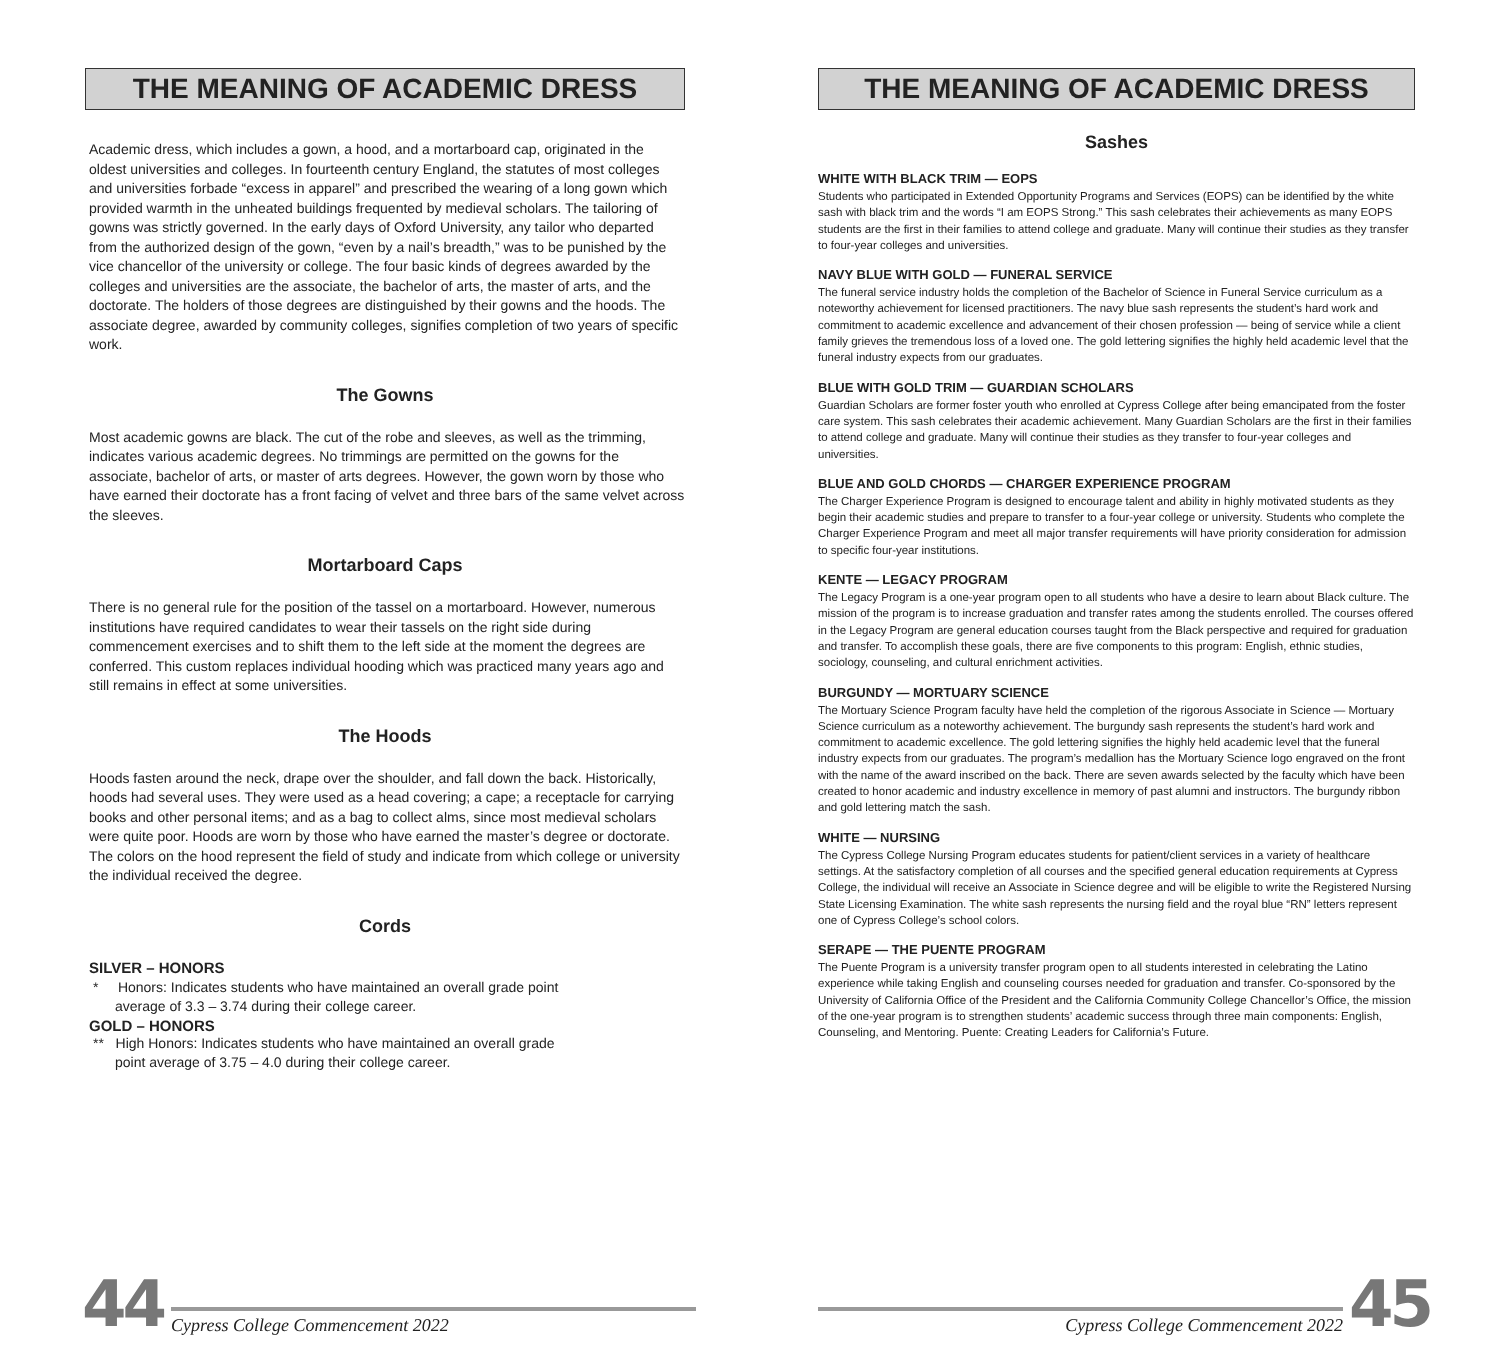THE MEANING OF ACADEMIC DRESS
Academic dress, which includes a gown, a hood, and a mortarboard cap, originated in the oldest universities and colleges. In fourteenth century England, the statutes of most colleges and universities forbade “excess in apparel” and prescribed the wearing of a long gown which provided warmth in the unheated buildings frequented by medieval scholars. The tailoring of gowns was strictly governed. In the early days of Oxford University, any tailor who departed from the authorized design of the gown, “even by a nail’s breadth,” was to be punished by the vice chancellor of the university or college. The four basic kinds of degrees awarded by the colleges and universities are the associate, the bachelor of arts, the master of arts, and the doctorate. The holders of those degrees are distinguished by their gowns and the hoods. The associate degree, awarded by community colleges, signifies completion of two years of specific work.
The Gowns
Most academic gowns are black. The cut of the robe and sleeves, as well as the trimming, indicates various academic degrees. No trimmings are permitted on the gowns for the associate, bachelor of arts, or master of arts degrees. However, the gown worn by those who have earned their doctorate has a front facing of velvet and three bars of the same velvet across the sleeves.
Mortarboard Caps
There is no general rule for the position of the tassel on a mortarboard. However, numerous institutions have required candidates to wear their tassels on the right side during commencement exercises and to shift them to the left side at the moment the degrees are conferred. This custom replaces individual hooding which was practiced many years ago and still remains in effect at some universities.
The Hoods
Hoods fasten around the neck, drape over the shoulder, and fall down the back. Historically, hoods had several uses. They were used as a head covering; a cape; a receptacle for carrying books and other personal items; and as a bag to collect alms, since most medieval scholars were quite poor. Hoods are worn by those who have earned the master’s degree or doctorate. The colors on the hood represent the field of study and indicate from which college or university the individual received the degree.
Cords
SILVER – HONORS
* Honors: Indicates students who have maintained an overall grade point average of 3.3 – 3.74 during their college career.
GOLD – HONORS
** High Honors: Indicates students who have maintained an overall grade point average of 3.75 – 4.0 during their college career.
THE MEANING OF ACADEMIC DRESS
Sashes
WHITE WITH BLACK TRIM — EOPS
Students who participated in Extended Opportunity Programs and Services (EOPS) can be identified by the white sash with black trim and the words “I am EOPS Strong.” This sash celebrates their achievements as many EOPS students are the first in their families to attend college and graduate. Many will continue their studies as they transfer to four-year colleges and universities.
NAVY BLUE WITH GOLD — FUNERAL SERVICE
The funeral service industry holds the completion of the Bachelor of Science in Funeral Service curriculum as a noteworthy achievement for licensed practitioners. The navy blue sash represents the student’s hard work and commitment to academic excellence and advancement of their chosen profession — being of service while a client family grieves the tremendous loss of a loved one. The gold lettering signifies the highly held academic level that the funeral industry expects from our graduates.
BLUE WITH GOLD TRIM — GUARDIAN SCHOLARS
Guardian Scholars are former foster youth who enrolled at Cypress College after being emancipated from the foster care system. This sash celebrates their academic achievement. Many Guardian Scholars are the first in their families to attend college and graduate. Many will continue their studies as they transfer to four-year colleges and universities.
BLUE AND GOLD CHORDS — CHARGER EXPERIENCE PROGRAM
The Charger Experience Program is designed to encourage talent and ability in highly motivated students as they begin their academic studies and prepare to transfer to a four-year college or university. Students who complete the Charger Experience Program and meet all major transfer requirements will have priority consideration for admission to specific four-year institutions.
KENTE — LEGACY PROGRAM
The Legacy Program is a one-year program open to all students who have a desire to learn about Black culture. The mission of the program is to increase graduation and transfer rates among the students enrolled. The courses offered in the Legacy Program are general education courses taught from the Black perspective and required for graduation and transfer. To accomplish these goals, there are five components to this program: English, ethnic studies, sociology, counseling, and cultural enrichment activities.
BURGUNDY — MORTUARY SCIENCE
The Mortuary Science Program faculty have held the completion of the rigorous Associate in Science — Mortuary Science curriculum as a noteworthy achievement. The burgundy sash represents the student’s hard work and commitment to academic excellence. The gold lettering signifies the highly held academic level that the funeral industry expects from our graduates. The program’s medallion has the Mortuary Science logo engraved on the front with the name of the award inscribed on the back. There are seven awards selected by the faculty which have been created to honor academic and industry excellence in memory of past alumni and instructors. The burgundy ribbon and gold lettering match the sash.
WHITE — NURSING
The Cypress College Nursing Program educates students for patient/client services in a variety of healthcare settings. At the satisfactory completion of all courses and the specified general education requirements at Cypress College, the individual will receive an Associate in Science degree and will be eligible to write the Registered Nursing State Licensing Examination. The white sash represents the nursing field and the royal blue “RN” letters represent one of Cypress College’s school colors.
SERAPE — THE PUENTE PROGRAM
The Puente Program is a university transfer program open to all students interested in celebrating the Latino experience while taking English and counseling courses needed for graduation and transfer. Co-sponsored by the University of California Office of the President and the California Community College Chancellor’s Office, the mission of the one-year program is to strengthen students’ academic success through three main components: English, Counseling, and Mentoring. Puente: Creating Leaders for California’s Future.
44 Cypress College Commencement 2022
Cypress College Commencement 2022 45